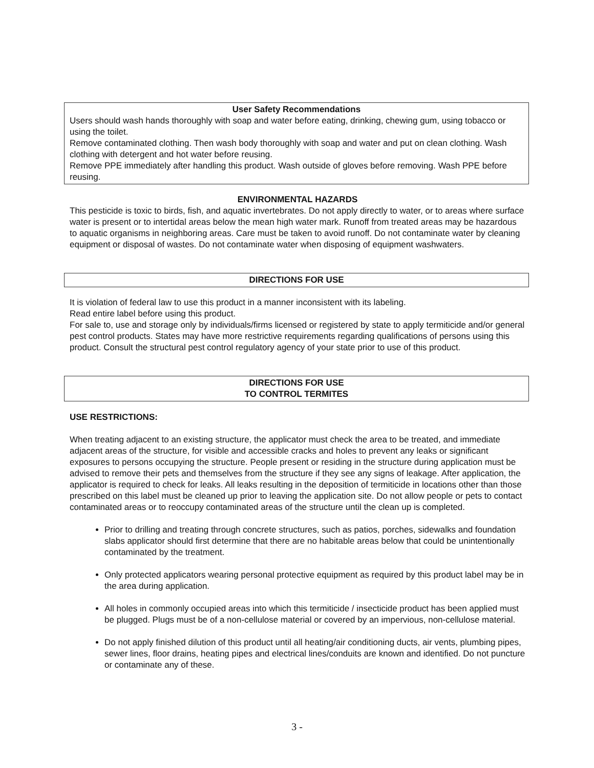User Safety Recommendations
Users should wash hands thoroughly with soap and water before eating, drinking, chewing gum, using tobacco or using the toilet.
Remove contaminated clothing. Then wash body thoroughly with soap and water and put on clean clothing. Wash clothing with detergent and hot water before reusing.
Remove PPE immediately after handling this product. Wash outside of gloves before removing. Wash PPE before reusing.
ENVIRONMENTAL HAZARDS
This pesticide is toxic to birds, fish, and aquatic invertebrates. Do not apply directly to water, or to areas where surface water is present or to intertidal areas below the mean high water mark. Runoff from treated areas may be hazardous to aquatic organisms in neighboring areas. Care must be taken to avoid runoff. Do not contaminate water by cleaning equipment or disposal of wastes. Do not contaminate water when disposing of equipment washwaters.
DIRECTIONS FOR USE
It is violation of federal law to use this product in a manner inconsistent with its labeling.
Read entire label before using this product.
For sale to, use and storage only by individuals/firms licensed or registered by state to apply termiticide and/or general pest control products. States may have more restrictive requirements regarding qualifications of persons using this product. Consult the structural pest control regulatory agency of your state prior to use of this product.
DIRECTIONS FOR USE
TO CONTROL TERMITES
USE RESTRICTIONS:
When treating adjacent to an existing structure, the applicator must check the area to be treated, and immediate adjacent areas of the structure, for visible and accessible cracks and holes to prevent any leaks or significant exposures to persons occupying the structure. People present or residing in the structure during application must be advised to remove their pets and themselves from the structure if they see any signs of leakage. After application, the applicator is required to check for leaks. All leaks resulting in the deposition of termiticide in locations other than those prescribed on this label must be cleaned up prior to leaving the application site. Do not allow people or pets to contact contaminated areas or to reoccupy contaminated areas of the structure until the clean up is completed.
Prior to drilling and treating through concrete structures, such as patios, porches, sidewalks and foundation slabs applicator should first determine that there are no habitable areas below that could be unintentionally contaminated by the treatment.
Only protected applicators wearing personal protective equipment as required by this product label may be in the area during application.
All holes in commonly occupied areas into which this termiticide / insecticide product has been applied must be plugged. Plugs must be of a non-cellulose material or covered by an impervious, non-cellulose material.
Do not apply finished dilution of this product until all heating/air conditioning ducts, air vents, plumbing pipes, sewer lines, floor drains, heating pipes and electrical lines/conduits are known and identified. Do not puncture or contaminate any of these.
3 -